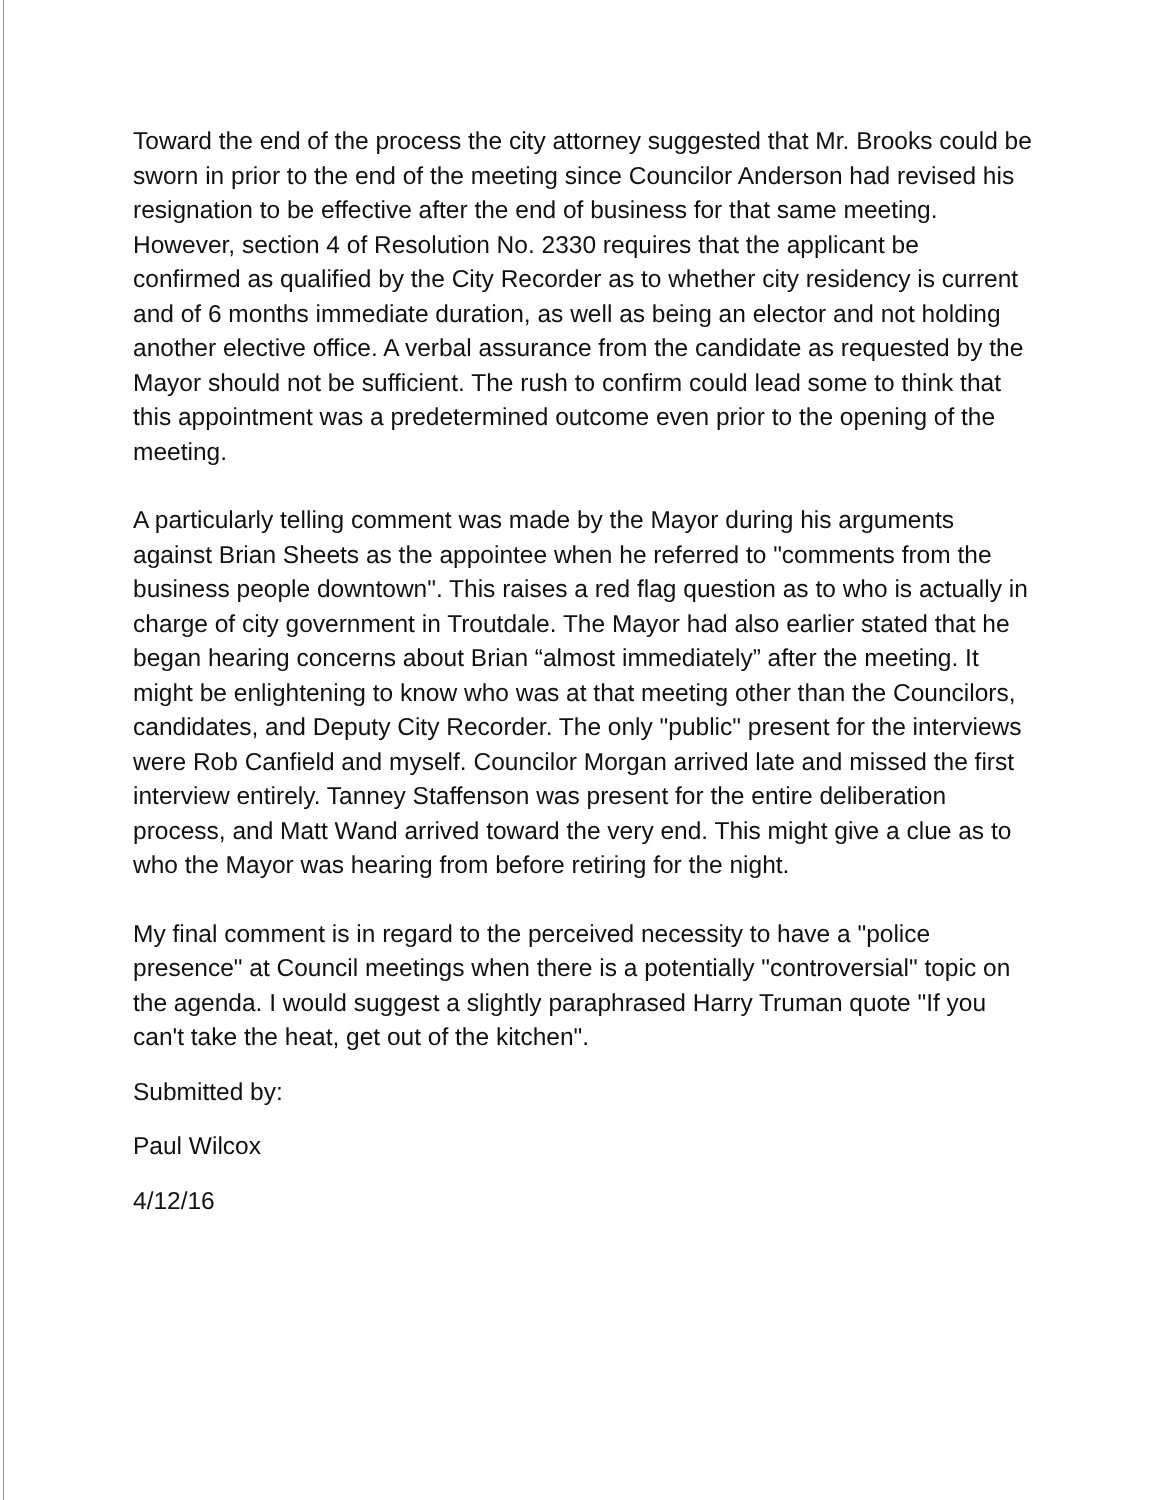Toward the end of the process the city attorney suggested that Mr. Brooks could be sworn in prior to the end of the meeting since Councilor Anderson had revised his resignation to be effective after the end of business for that same meeting. However, section 4 of Resolution No. 2330 requires that the applicant be confirmed as qualified by the City Recorder as to whether city residency is current and of 6 months immediate duration, as well as being an elector and not holding another elective office. A verbal assurance from the candidate as requested by the Mayor should not be sufficient. The rush to confirm could lead some to think that this appointment was a predetermined outcome even prior to the opening of the meeting.
A particularly telling comment was made by the Mayor during his arguments against Brian Sheets as the appointee when he referred to "comments from the business people downtown". This raises a red flag question as to who is actually in charge of city government in Troutdale. The Mayor had also earlier stated that he began hearing concerns about Brian “almost immediately” after the meeting. It might be enlightening to know who was at that meeting other than the Councilors, candidates, and Deputy City Recorder. The only "public" present for the interviews were Rob Canfield and myself. Councilor Morgan arrived late and missed the first interview entirely. Tanney Staffenson was present for the entire deliberation process, and Matt Wand arrived toward the very end. This might give a clue as to who the Mayor was hearing from before retiring for the night.
My final comment is in regard to the perceived necessity to have a "police presence" at Council meetings when there is a potentially "controversial" topic on the agenda. I would suggest a slightly paraphrased Harry Truman quote "If you can't take the heat, get out of the kitchen".
Submitted by:
Paul Wilcox
4/12/16